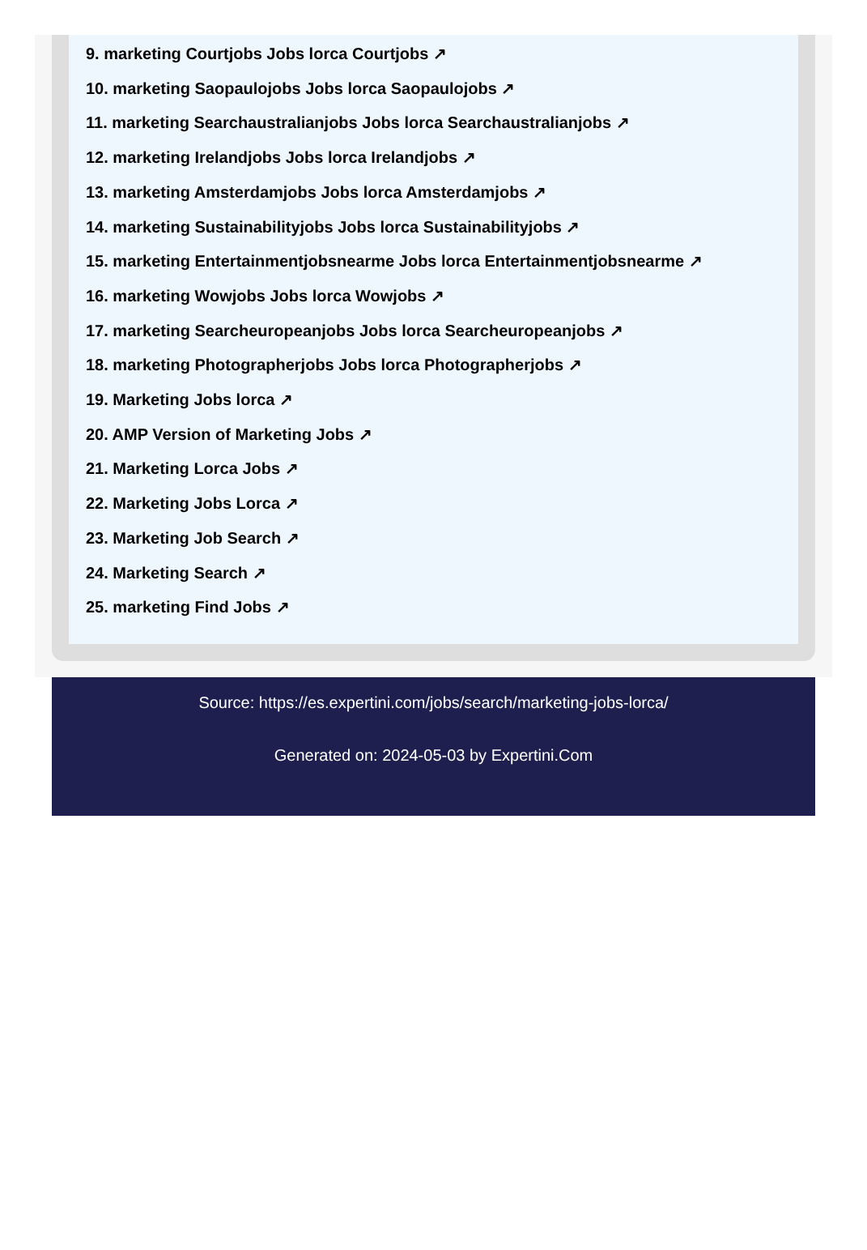9. marketing Courtjobs Jobs lorca Courtjobs ↗
10. marketing Saopaulojobs Jobs lorca Saopaulojobs ↗
11. marketing Searchaustralianjobs Jobs lorca Searchaustralianjobs ↗
12. marketing Irelandjobs Jobs lorca Irelandjobs ↗
13. marketing Amsterdamjobs Jobs lorca Amsterdamjobs ↗
14. marketing Sustainabilityjobs Jobs lorca Sustainabilityjobs ↗
15. marketing Entertainmentjobsnearme Jobs lorca Entertainmentjobsnearme ↗
16. marketing Wowjobs Jobs lorca Wowjobs ↗
17. marketing Searcheuropeanjobs Jobs lorca Searcheuropeanjobs ↗
18. marketing Photographerjobs Jobs lorca Photographerjobs ↗
19. Marketing Jobs lorca ↗
20. AMP Version of Marketing Jobs ↗
21. Marketing Lorca Jobs ↗
22. Marketing Jobs Lorca ↗
23. Marketing Job Search ↗
24. Marketing Search ↗
25. marketing Find Jobs ↗
Source: https://es.expertini.com/jobs/search/marketing-jobs-lorca/
Generated on: 2024-05-03 by Expertini.Com